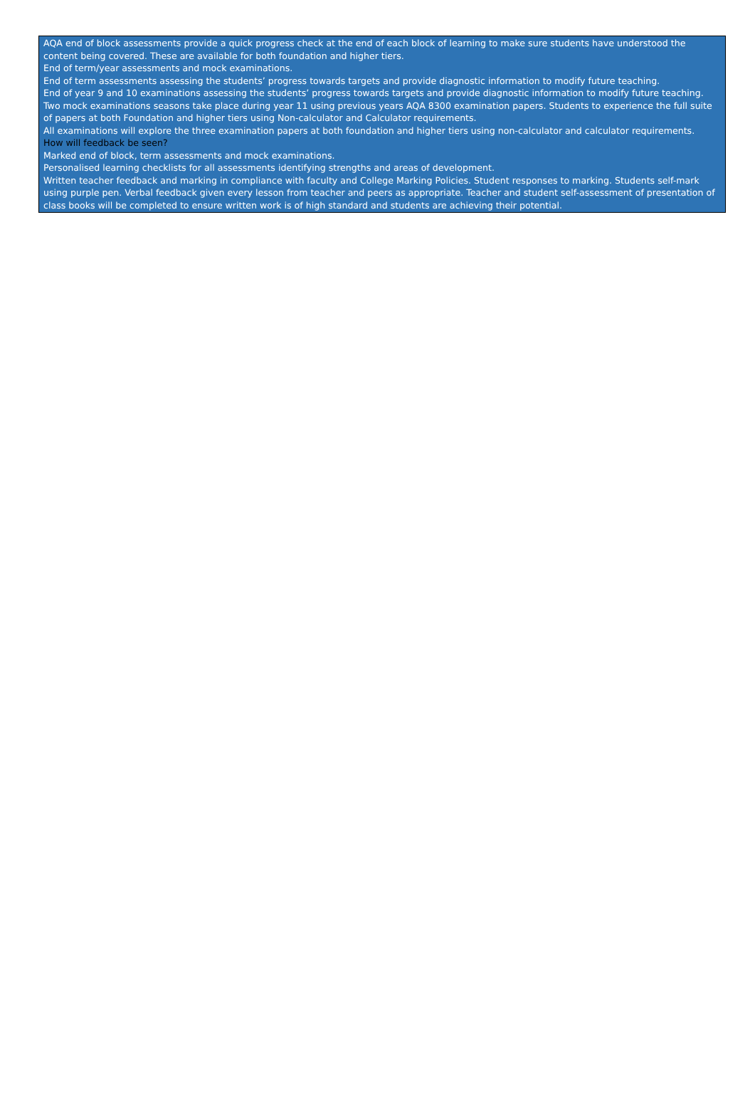AQA end of block assessments provide a quick progress check at the end of each block of learning to make sure students have understood the content being covered. These are available for both foundation and higher tiers.
End of term/year assessments and mock examinations.
End of term assessments assessing the students’ progress towards targets and provide diagnostic information to modify future teaching.
End of year 9 and 10 examinations assessing the students’ progress towards targets and provide diagnostic information to modify future teaching.
Two mock examinations seasons take place during year 11 using previous years AQA 8300 examination papers. Students to experience the full suite of papers at both Foundation and higher tiers using Non-calculator and Calculator requirements.
All examinations will explore the three examination papers at both foundation and higher tiers using non-calculator and calculator requirements.
How will feedback be seen?
Marked end of block, term assessments and mock examinations.
Personalised learning checklists for all assessments identifying strengths and areas of development.
Written teacher feedback and marking in compliance with faculty and College Marking Policies. Student responses to marking. Students self-mark using purple pen. Verbal feedback given every lesson from teacher and peers as appropriate. Teacher and student self-assessment of presentation of class books will be completed to ensure written work is of high standard and students are achieving their potential.